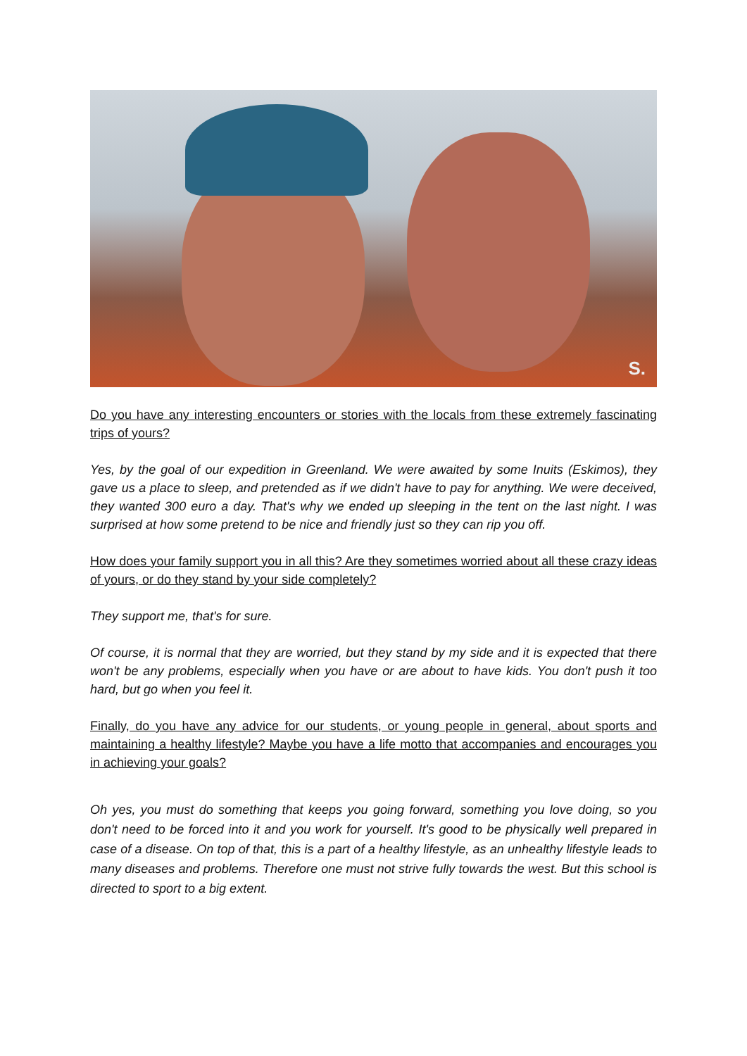S.
Do you have any interesting encounters or stories with the locals from these extremely fascinating trips of yours?
Yes, by the goal of our expedition in Greenland. We were awaited by some Inuits (Eskimos), they gave us a place to sleep, and pretended as if we didn't have to pay for anything. We were deceived, they wanted 300 euro a day. That's why we ended up sleeping in the tent on the last night. I was surprised at how some pretend to be nice and friendly just so they can rip you off.
How does your family support you in all this? Are they sometimes worried about all these crazy ideas of yours, or do they stand by your side completely?
They support me, that's for sure.
Of course, it is normal that they are worried, but they stand by my side and it is expected that there won't be any problems, especially when you have or are about to have kids. You don't push it too hard, but go when you feel it.
Finally, do you have any advice for our students, or young people in general, about sports and maintaining a healthy lifestyle? Maybe you have a life motto that accompanies and encourages you in achieving your goals?
Oh yes, you must do something that keeps you going forward, something you love doing, so you don't need to be forced into it and you work for yourself. It's good to be physically well prepared in case of a disease. On top of that, this is a part of a healthy lifestyle, as an unhealthy lifestyle leads to many diseases and problems. Therefore one must not strive fully towards the west. But this school is directed to sport to a big extent.